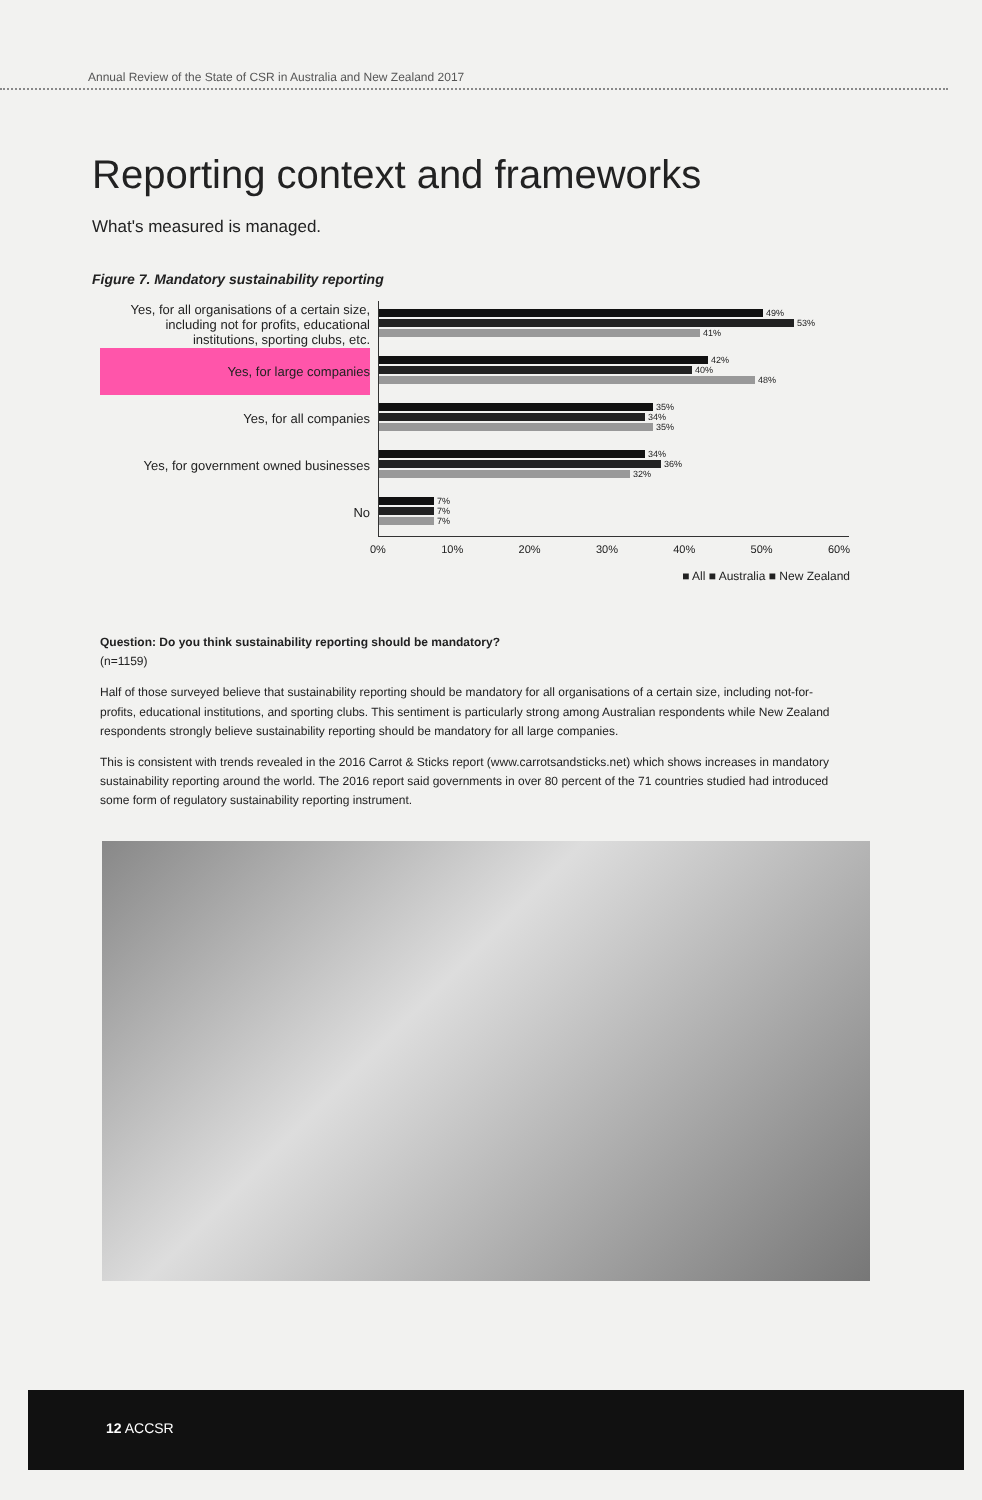Annual Review of the State of CSR in Australia and New Zealand 2017
Reporting context and frameworks
What's measured is managed.
Figure 7. Mandatory sustainability reporting
Yes, for all organisations of a certain size, including not for profits, educational institutions, sporting clubs, etc.
Yes, for large companies
Yes, for all companies
Yes, for government owned businesses
No
49%
53%
41%
42%
40%
48%
35%
34%
35%
34%
36%
32%
7%
7%
7%
0% 10% 20% 30% 40% 50% 60%
■ All ■ Australia ■ New Zealand
Question: Do you think sustainability reporting should be mandatory?
(n=1159)
Half of those surveyed believe that sustainability reporting should be mandatory for all organisations of a certain size, including not-for-profits, educational institutions, and sporting clubs. This sentiment is particularly strong among Australian respondents while New Zealand respondents strongly believe sustainability reporting should be mandatory for all large companies.
This is consistent with trends revealed in the 2016 Carrot & Sticks report (www.carrotsandsticks.net) which shows increases in mandatory sustainability reporting around the world. The 2016 report said governments in over 80 percent of the 71 countries studied had introduced some form of regulatory sustainability reporting instrument.
12 ACCSR